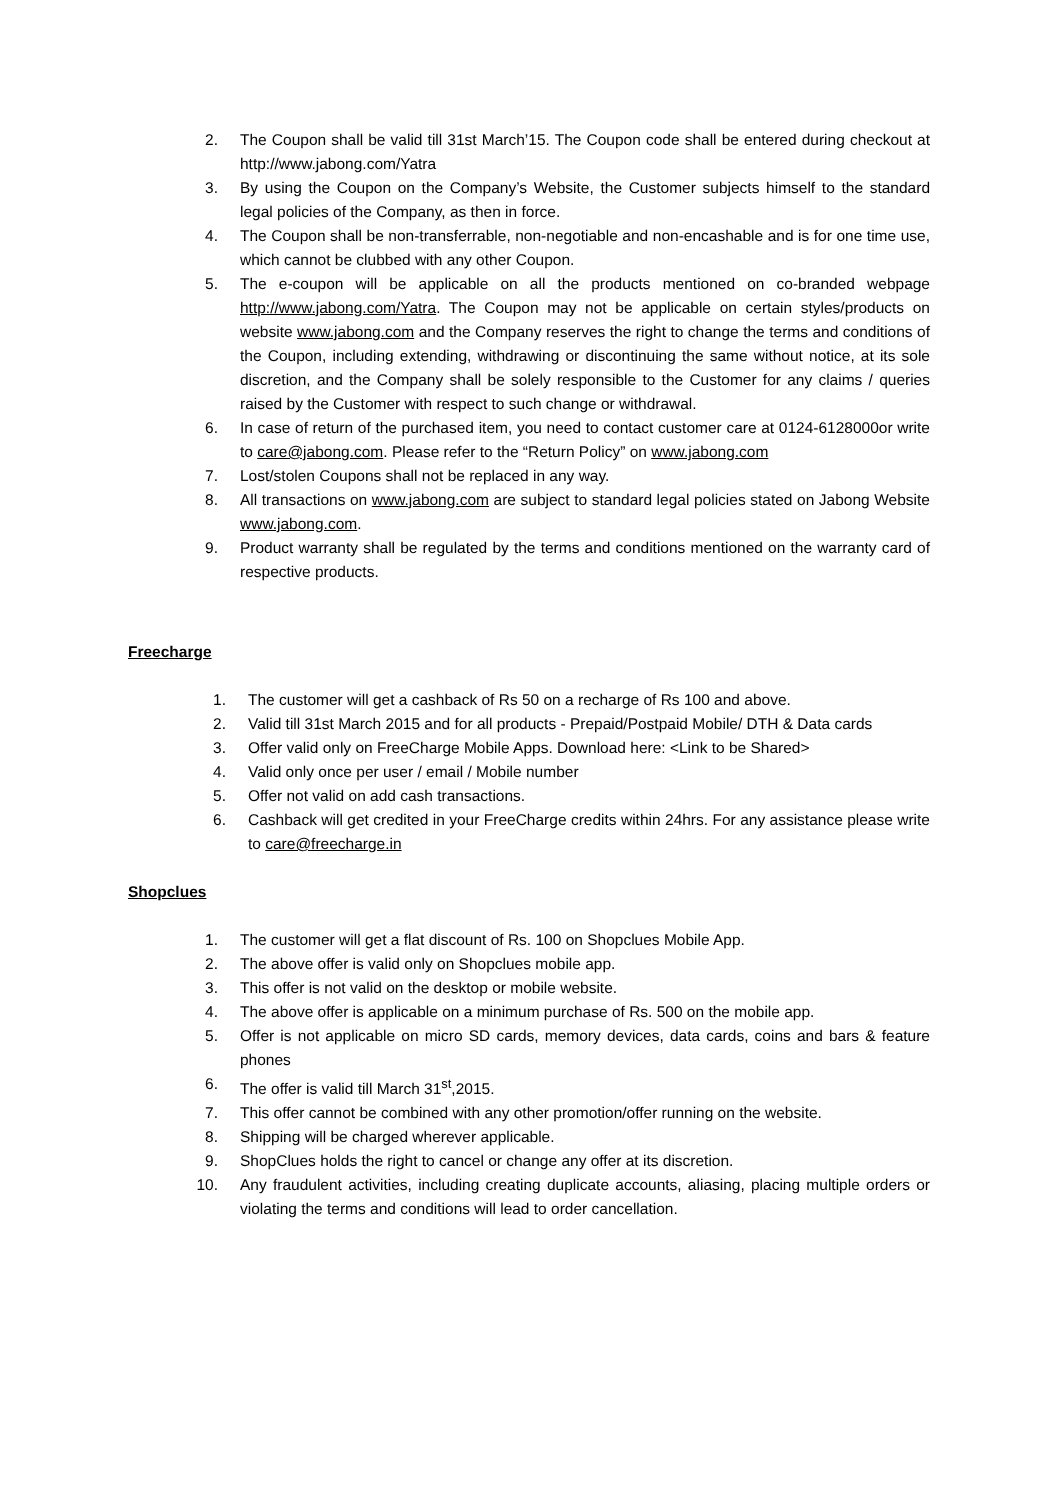2. The Coupon shall be valid till 31st March’15. The Coupon code shall be entered during checkout at http://www.jabong.com/Yatra
3. By using the Coupon on the Company’s Website, the Customer subjects himself to the standard legal policies of the Company, as then in force.
4. The Coupon shall be non-transferrable, non-negotiable and non-encashable and is for one time use, which cannot be clubbed with any other Coupon.
5. The e-coupon will be applicable on all the products mentioned on co-branded webpage http://www.jabong.com/Yatra. The Coupon may not be applicable on certain styles/products on website www.jabong.com and the Company reserves the right to change the terms and conditions of the Coupon, including extending, withdrawing or discontinuing the same without notice, at its sole discretion, and the Company shall be solely responsible to the Customer for any claims / queries raised by the Customer with respect to such change or withdrawal.
6. In case of return of the purchased item, you need to contact customer care at 0124-6128000or write to care@jabong.com. Please refer to the “Return Policy” on www.jabong.com
7. Lost/stolen Coupons shall not be replaced in any way.
8. All transactions on www.jabong.com are subject to standard legal policies stated on Jabong Website www.jabong.com.
9. Product warranty shall be regulated by the terms and conditions mentioned on the warranty card of respective products.
Freecharge
1. The customer will get a cashback of Rs 50 on a recharge of Rs 100 and above.
2. Valid till 31st March 2015 and for all products - Prepaid/Postpaid Mobile/ DTH & Data cards
3. Offer valid only on FreeCharge Mobile Apps. Download here: <Link to be Shared>
4. Valid only once per user / email / Mobile number
5. Offer not valid on add cash transactions.
6. Cashback will get credited in your FreeCharge credits within 24hrs. For any assistance please write to care@freecharge.in
Shopclues
1. The customer will get a flat discount of Rs. 100 on Shopclues Mobile App.
2. The above offer is valid only on Shopclues mobile app.
3. This offer is not valid on the desktop or mobile website.
4. The above offer is applicable on a minimum purchase of Rs. 500 on the mobile app.
5. Offer is not applicable on micro SD cards, memory devices, data cards, coins and bars & feature phones
6. The offer is valid till March 31<sup>st</sup>,2015.
7. This offer cannot be combined with any other promotion/offer running on the website.
8. Shipping will be charged wherever applicable.
9. ShopClues holds the right to cancel or change any offer at its discretion.
10. Any fraudulent activities, including creating duplicate accounts, aliasing, placing multiple orders or violating the terms and conditions will lead to order cancellation.